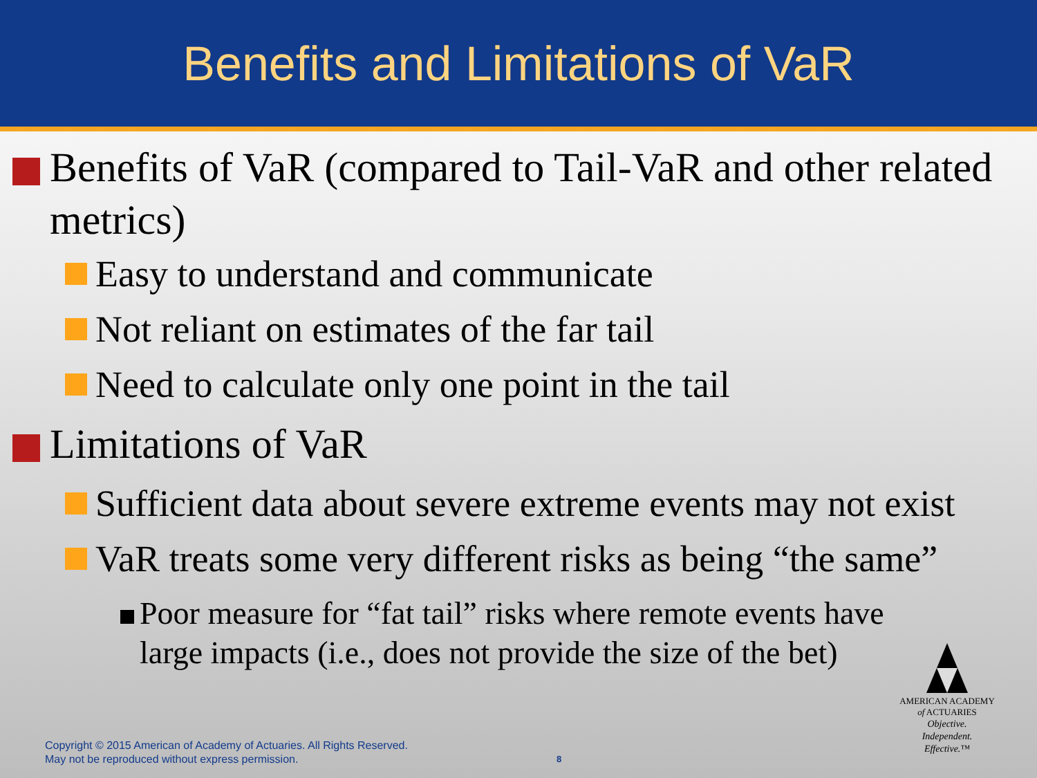Benefits and Limitations of VaR
Benefits of VaR (compared to Tail-VaR and other related metrics)
Easy to understand and communicate
Not reliant on estimates of the far tail
Need to calculate only one point in the tail
Limitations of VaR
Sufficient data about severe extreme events may not exist
VaR treats some very different risks as being “the same”
Poor measure for “fat tail” risks where remote events have large impacts (i.e., does not provide the size of the bet)
Copyright © 2015 American of Academy of Actuaries. All Rights Reserved.
May not be reproduced without express permission.
8
AMERICAN ACADEMY
of ACTUARIES
Objective.
Independent.
Effective.™